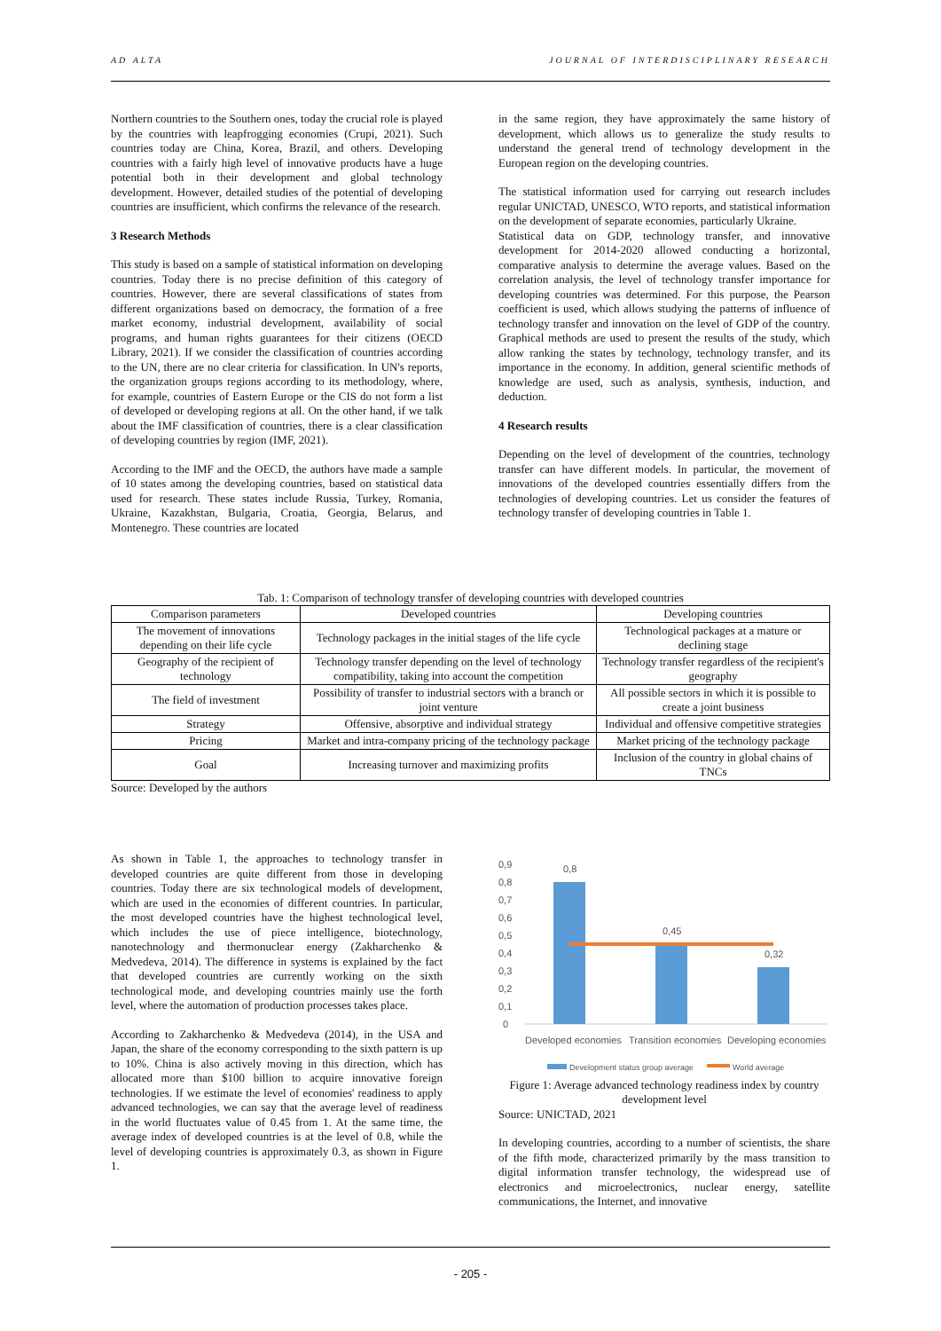AD ALTA JOURNAL OF INTERDISCIPLINARY RESEARCH
Northern countries to the Southern ones, today the crucial role is played by the countries with leapfrogging economies (Crupi, 2021). Such countries today are China, Korea, Brazil, and others. Developing countries with a fairly high level of innovative products have a huge potential both in their development and global technology development. However, detailed studies of the potential of developing countries are insufficient, which confirms the relevance of the research.
3 Research Methods
This study is based on a sample of statistical information on developing countries. Today there is no precise definition of this category of countries. However, there are several classifications of states from different organizations based on democracy, the formation of a free market economy, industrial development, availability of social programs, and human rights guarantees for their citizens (OECD Library, 2021). If we consider the classification of countries according to the UN, there are no clear criteria for classification. In UN's reports, the organization groups regions according to its methodology, where, for example, countries of Eastern Europe or the CIS do not form a list of developed or developing regions at all. On the other hand, if we talk about the IMF classification of countries, there is a clear classification of developing countries by region (IMF, 2021).
According to the IMF and the OECD, the authors have made a sample of 10 states among the developing countries, based on statistical data used for research. These states include Russia, Turkey, Romania, Ukraine, Kazakhstan, Bulgaria, Croatia, Georgia, Belarus, and Montenegro. These countries are located
in the same region, they have approximately the same history of development, which allows us to generalize the study results to understand the general trend of technology development in the European region on the developing countries.
The statistical information used for carrying out research includes regular UNICTAD, UNESCO, WTO reports, and statistical information on the development of separate economies, particularly Ukraine.
Statistical data on GDP, technology transfer, and innovative development for 2014-2020 allowed conducting a horizontal, comparative analysis to determine the average values. Based on the correlation analysis, the level of technology transfer importance for developing countries was determined. For this purpose, the Pearson coefficient is used, which allows studying the patterns of influence of technology transfer and innovation on the level of GDP of the country. Graphical methods are used to present the results of the study, which allow ranking the states by technology, technology transfer, and its importance in the economy. In addition, general scientific methods of knowledge are used, such as analysis, synthesis, induction, and deduction.
4 Research results
Depending on the level of development of the countries, technology transfer can have different models. In particular, the movement of innovations of the developed countries essentially differs from the technologies of developing countries. Let us consider the features of technology transfer of developing countries in Table 1.
Tab. 1: Comparison of technology transfer of developing countries with developed countries
| Comparison parameters | Developed countries | Developing countries |
| --- | --- | --- |
| The movement of innovations depending on their life cycle | Technology packages in the initial stages of the life cycle | Technological packages at a mature or declining stage |
| Geography of the recipient of technology | Technology transfer depending on the level of technology compatibility, taking into account the competition | Technology transfer regardless of the recipient's geography |
| The field of investment | Possibility of transfer to industrial sectors with a branch or joint venture | All possible sectors in which it is possible to create a joint business |
| Strategy | Offensive, absorptive and individual strategy | Individual and offensive competitive strategies |
| Pricing | Market and intra-company pricing of the technology package | Market pricing of the technology package |
| Goal | Increasing turnover and maximizing profits | Inclusion of the country in global chains of TNCs |
Source: Developed by the authors
As shown in Table 1, the approaches to technology transfer in developed countries are quite different from those in developing countries. Today there are six technological models of development, which are used in the economies of different countries. In particular, the most developed countries have the highest technological level, which includes the use of piece intelligence, biotechnology, nanotechnology and thermonuclear energy (Zakharchenko & Medvedeva, 2014). The difference in systems is explained by the fact that developed countries are currently working on the sixth technological mode, and developing countries mainly use the forth level, where the automation of production processes takes place.
According to Zakharchenko & Medvedeva (2014), in the USA and Japan, the share of the economy corresponding to the sixth pattern is up to 10%. China is also actively moving in this direction, which has allocated more than $100 billion to acquire innovative foreign technologies. If we estimate the level of economies' readiness to apply advanced technologies, we can say that the average level of readiness in the world fluctuates value of 0.45 from 1. At the same time, the average index of developed countries is at the level of 0.8, while the level of developing countries is approximately 0.3, as shown in Figure 1.
0,9
0,8
0,7
0,6
0,5
0,4
0,3
0,2
0,1
0
0,8
0,45
0,32
Developed economies
Transition economies
Developing economies
Development status group average
World average
Figure 1: Average advanced technology readiness index by country development level
Source: UNICTAD, 2021
In developing countries, according to a number of scientists, the share of the fifth mode, characterized primarily by the mass transition to digital information transfer technology, the widespread use of electronics and microelectronics, nuclear energy, satellite communications, the Internet, and innovative
- 205 -